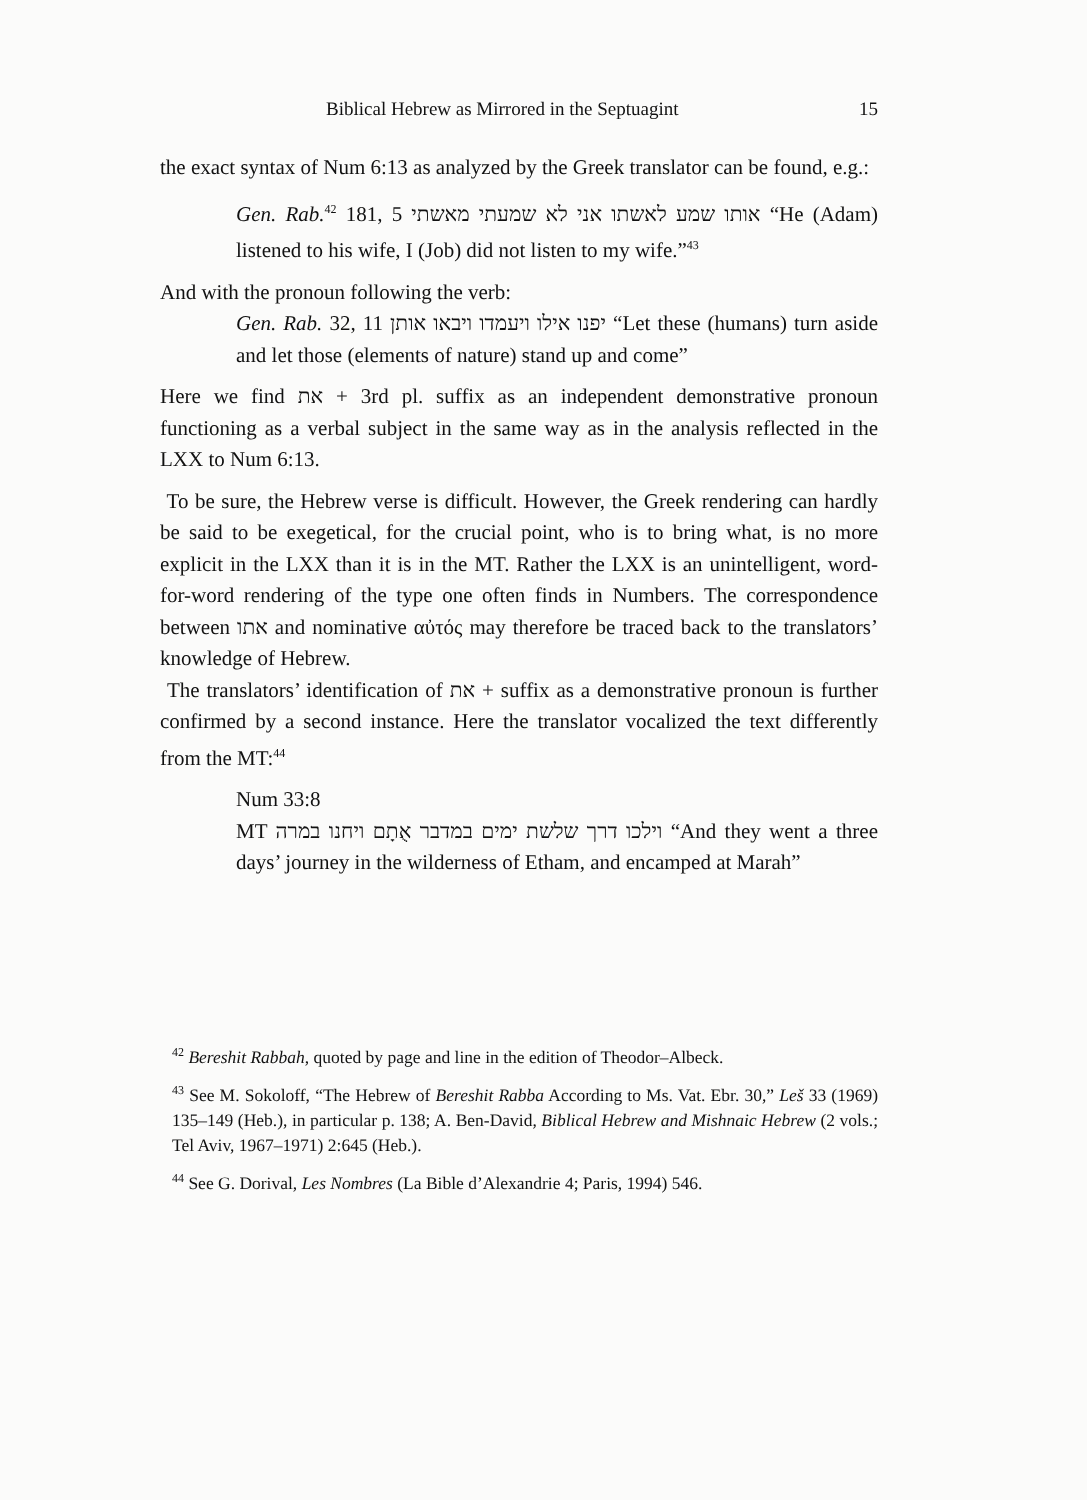Biblical Hebrew as Mirrored in the Septuagint 15
the exact syntax of Num 6:13 as analyzed by the Greek translator can be found, e.g.:
Gen. Rab.<sup>42</sup> 181, 5 אותו שמע לאשתו אני לא שמעתי מאשתי “He (Adam) listened to his wife, I (Job) did not listen to my wife.”<sup>43</sup>
And with the pronoun following the verb:
Gen. Rab. 32, 11 יפנו אילו ויעמדו ויבאו אותן “Let these (humans) turn aside and let those (elements of nature) stand up and come”
Here we find את + 3rd pl. suffix as an independent demonstrative pronoun functioning as a verbal subject in the same way as in the analysis reflected in the LXX to Num 6:13.
To be sure, the Hebrew verse is difficult. However, the Greek rendering can hardly be said to be exegetical, for the crucial point, who is to bring what, is no more explicit in the LXX than it is in the MT. Rather the LXX is an unintelligent, word-for-word rendering of the type one often finds in Numbers. The correspondence between אתו and nominative αὐτός may therefore be traced back to the translators’ knowledge of Hebrew.
The translators’ identification of את + suffix as a demonstrative pronoun is further confirmed by a second instance. Here the translator vocalized the text differently from the MT:<sup>44</sup>
Num 33:8
MT וילכו דרך שלשת ימים במדבר אֻתָם ויחנו במרה “And they went a three days’ journey in the wilderness of Etham, and encamped at Marah”
<sup>42</sup> Bereshit Rabbah, quoted by page and line in the edition of Theodor–Albeck.
<sup>43</sup> See M. Sokoloff, “The Hebrew of Bereshit Rabba According to Ms. Vat. Ebr. 30,” Leš 33 (1969) 135–149 (Heb.), in particular p. 138; A. Ben-David, Biblical Hebrew and Mishnaic Hebrew (2 vols.; Tel Aviv, 1967–1971) 2:645 (Heb.).
<sup>44</sup> See G. Dorival, Les Nombres (La Bible d’Alexandrie 4; Paris, 1994) 546.